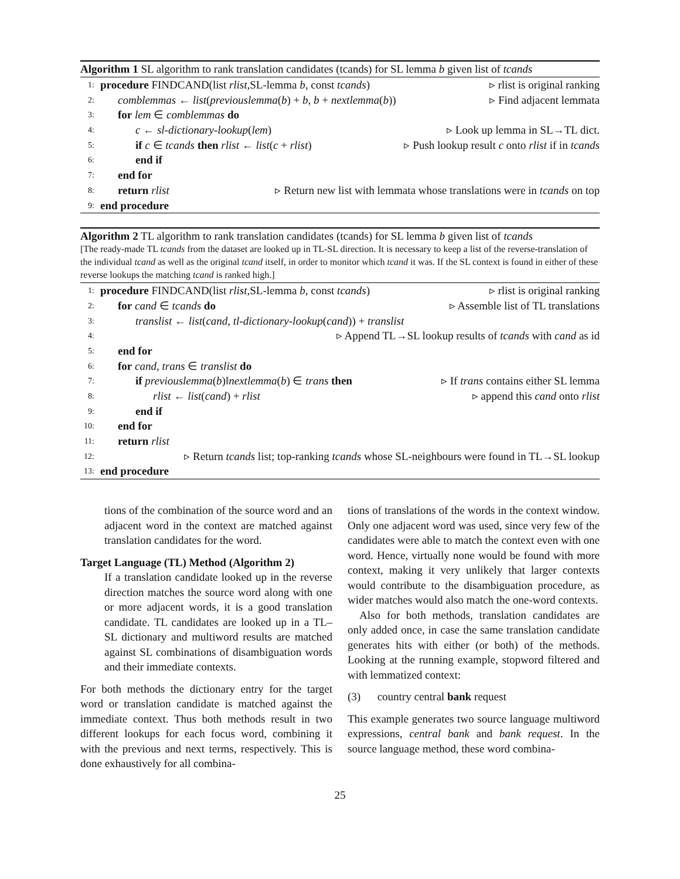Algorithm 1 SL algorithm to rank translation candidates (tcands) for SL lemma b given list of tcands
1: procedure FINDCAND(list rlist,SL-lemma b, const tcands) ▹ rlist is original ranking
2: comblemmas ← list(previouslemma(b) + b, b + nextlemma(b)) ▹ Find adjacent lemmata
3: for lem ∈ comblemmas do
4: c ← sl-dictionary-lookup(lem) ▹ Look up lemma in SL→TL dict.
5: if c ∈ tcands then rlist ← list(c + rlist) ▹ Push lookup result c onto rlist if in tcands
6: end if
7: end for
8: return rlist ▹ Return new list with lemmata whose translations were in tcands on top
9: end procedure
Algorithm 2 TL algorithm to rank translation candidates (tcands) for SL lemma b given list of tcands
[The ready-made TL tcands from the dataset are looked up in TL-SL direction. It is necessary to keep a list of the reverse-translation of the individual tcand as well as the original tcand itself, in order to monitor which tcand it was. If the SL context is found in either of these reverse lookups the matching tcand is ranked high.]
1: procedure FINDCAND(list rlist,SL-lemma b, const tcands) ▹ rlist is original ranking
2: for cand ∈ tcands do ▹ Assemble list of TL translations
3: translist ← list(cand, tl-dictionary-lookup(cand)) + translist
4: ▹ Append TL→SL lookup results of tcands with cand as id
5: end for
6: for cand, trans ∈ translist do
7: if previouslemma(b)‖nextlemma(b) ∈ trans then ▹ If trans contains either SL lemma
8: rlist ← list(cand) + rlist ▹ append this cand onto rlist
9: end if
10: end for
11: return rlist
12: ▹ Return tcands list; top-ranking tcands whose SL-neighbours were found in TL→SL lookup
13: end procedure
tions of the combination of the source word and an adjacent word in the context are matched against translation candidates for the word.
Target Language (TL) Method (Algorithm 2)
If a translation candidate looked up in the reverse direction matches the source word along with one or more adjacent words, it is a good translation candidate. TL candidates are looked up in a TL–SL dictionary and multiword results are matched against SL combinations of disambiguation words and their immediate contexts.
For both methods the dictionary entry for the target word or translation candidate is matched against the immediate context. Thus both methods result in two different lookups for each focus word, combining it with the previous and next terms, respectively. This is done exhaustively for all combina-
tions of translations of the words in the context window. Only one adjacent word was used, since very few of the candidates were able to match the context even with one word. Hence, virtually none would be found with more context, making it very unlikely that larger contexts would contribute to the disambiguation procedure, as wider matches would also match the one-word contexts.
Also for both methods, translation candidates are only added once, in case the same translation candidate generates hits with either (or both) of the methods. Looking at the running example, stopword filtered and with lemmatized context:
(3) country central bank request
This example generates two source language multiword expressions, central bank and bank request. In the source language method, these word combina-
25